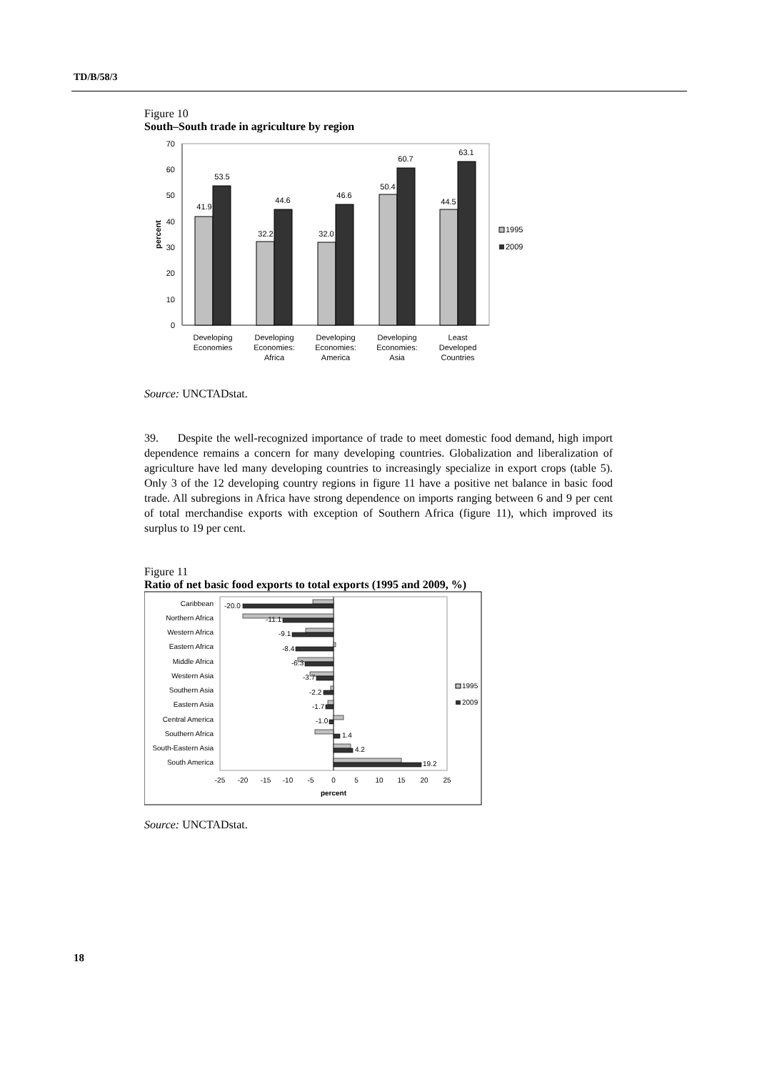TD/B/58/3
Figure 10
South–South trade in agriculture by region
0
10
20
30
40
50
60
70
percent
41.9
53.5
32.2
44.6
32.0
46.6
50.4
60.7
44.5
63.1
Developing
Economies
Developing
Economies:
Africa
Developing
Economies:
America
Developing
Economies:
Asia
Least
Developed
Countries
1995
2009
Source: UNCTADstat.
39. Despite the well-recognized importance of trade to meet domestic food demand, high import dependence remains a concern for many developing countries. Globalization and liberalization of agriculture have led many developing countries to increasingly specialize in export crops (table 5). Only 3 of the 12 developing country regions in figure 11 have a positive net balance in basic food trade. All subregions in Africa have strong dependence on imports ranging between 6 and 9 per cent of total merchandise exports with exception of Southern Africa (figure 11), which improved its surplus to 19 per cent.
Figure 11
Ratio of net basic food exports to total exports (1995 and 2009, %)
Caribbean
Northern Africa
Western Africa
Eastern Africa
Middle Africa
Western Asia
Southern Asia
Eastern Asia
Central America
Southern Africa
South-Eastern Asia
South America
-20.0
-11.1
-9.1
-8.4
-6.3
-3.7
-2.2
-1.7
-1.0
1.4
4.2
19.2
-25
-20
-15
-10
-5
0
5
10
15
20
25
percent
1995
2009
Source: UNCTADstat.
18